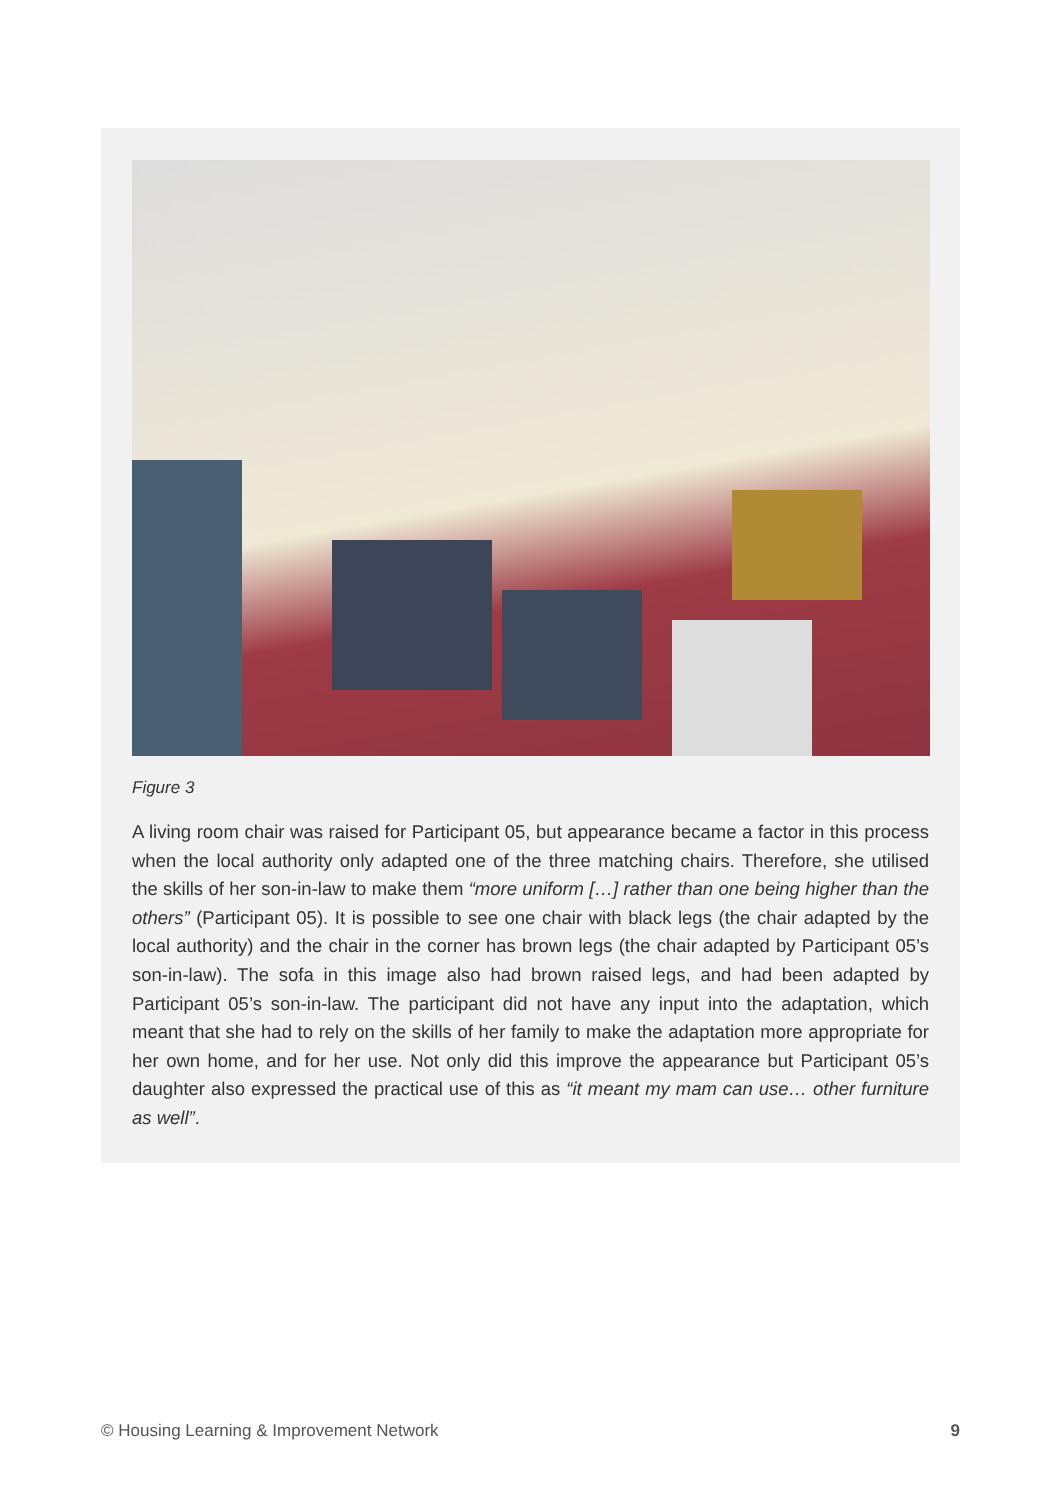Figure 3
A living room chair was raised for Participant 05, but appearance became a factor in this process when the local authority only adapted one of the three matching chairs. Therefore, she utilised the skills of her son-in-law to make them “more uniform […] rather than one being higher than the others” (Participant 05). It is possible to see one chair with black legs (the chair adapted by the local authority) and the chair in the corner has brown legs (the chair adapted by Participant 05’s son-in-law). The sofa in this image also had brown raised legs, and had been adapted by Participant 05’s son-in-law. The participant did not have any input into the adaptation, which meant that she had to rely on the skills of her family to make the adaptation more appropriate for her own home, and for her use. Not only did this improve the appearance but Participant 05’s daughter also expressed the practical use of this as “it meant my mam can use… other furniture as well”.
© Housing Learning & Improvement Network 9